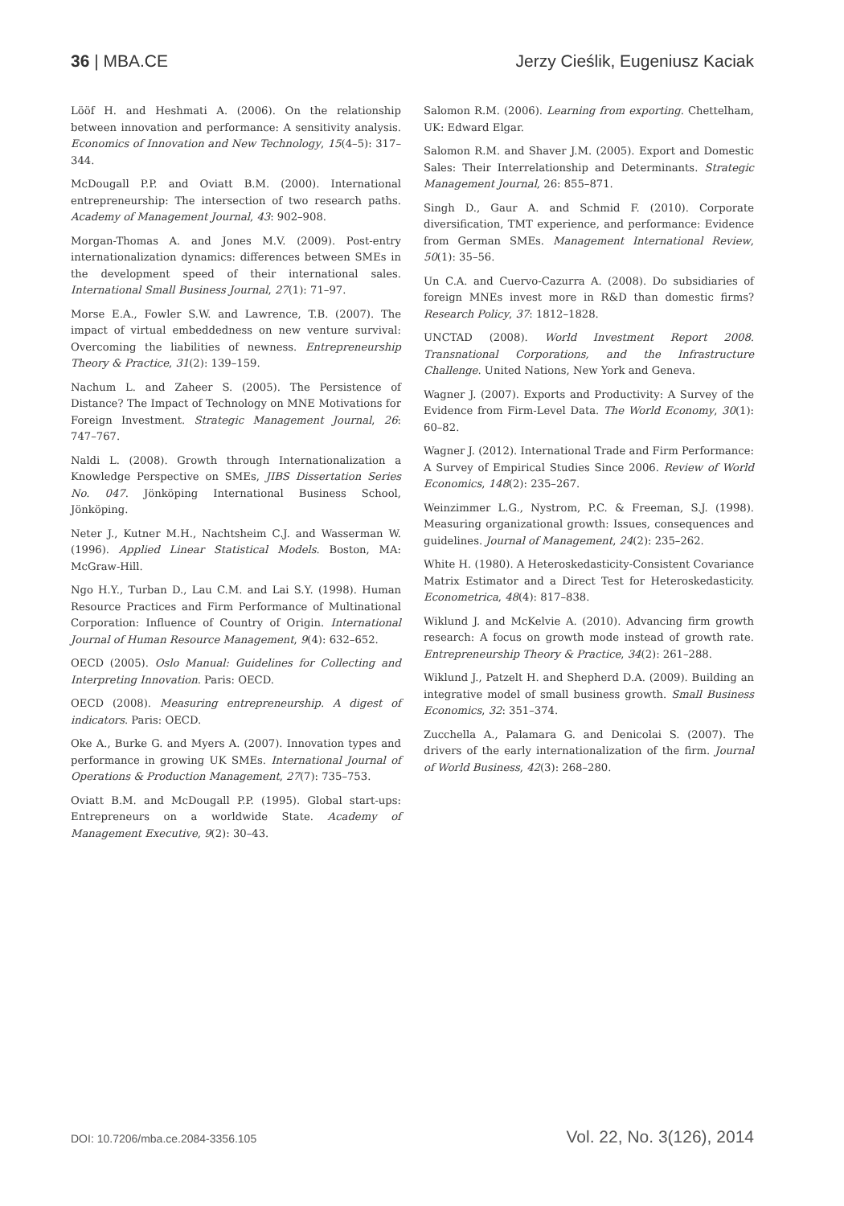36 | MBA.CE Jerzy Cieślik, Eugeniusz Kaciak
Lööf H. and Heshmati A. (2006). On the relationship between innovation and performance: A sensitivity analysis. Economics of Innovation and New Technology, 15(4–5): 317–344.
McDougall P.P. and Oviatt B.M. (2000). International entrepreneurship: The intersection of two research paths. Academy of Management Journal, 43: 902–908.
Morgan-Thomas A. and Jones M.V. (2009). Post-entry internationalization dynamics: differences between SMEs in the development speed of their international sales. International Small Business Journal, 27(1): 71–97.
Morse E.A., Fowler S.W. and Lawrence, T.B. (2007). The impact of virtual embeddedness on new venture survival: Overcoming the liabilities of newness. Entrepreneurship Theory & Practice, 31(2): 139–159.
Nachum L. and Zaheer S. (2005). The Persistence of Distance? The Impact of Technology on MNE Motivations for Foreign Investment. Strategic Management Journal, 26: 747–767.
Naldi L. (2008). Growth through Internationalization a Knowledge Perspective on SMEs, JIBS Dissertation Series No. 047. Jönköping International Business School, Jönköping.
Neter J., Kutner M.H., Nachtsheim C.J. and Wasserman W. (1996). Applied Linear Statistical Models. Boston, MA: McGraw-Hill.
Ngo H.Y., Turban D., Lau C.M. and Lai S.Y. (1998). Human Resource Practices and Firm Performance of Multinational Corporation: Influence of Country of Origin. International Journal of Human Resource Management, 9(4): 632–652.
OECD (2005). Oslo Manual: Guidelines for Collecting and Interpreting Innovation. Paris: OECD.
OECD (2008). Measuring entrepreneurship. A digest of indicators. Paris: OECD.
Oke A., Burke G. and Myers A. (2007). Innovation types and performance in growing UK SMEs. International Journal of Operations & Production Management, 27(7): 735–753.
Oviatt B.M. and McDougall P.P. (1995). Global start-ups: Entrepreneurs on a worldwide State. Academy of Management Executive, 9(2): 30–43.
Salomon R.M. (2006). Learning from exporting. Chettelham, UK: Edward Elgar.
Salomon R.M. and Shaver J.M. (2005). Export and Domestic Sales: Their Interrelationship and Determinants. Strategic Management Journal, 26: 855–871.
Singh D., Gaur A. and Schmid F. (2010). Corporate diversification, TMT experience, and performance: Evidence from German SMEs. Management International Review, 50(1): 35–56.
Un C.A. and Cuervo-Cazurra A. (2008). Do subsidiaries of foreign MNEs invest more in R&D than domestic firms? Research Policy, 37: 1812–1828.
UNCTAD (2008). World Investment Report 2008. Transnational Corporations, and the Infrastructure Challenge. United Nations, New York and Geneva.
Wagner J. (2007). Exports and Productivity: A Survey of the Evidence from Firm-Level Data. The World Economy, 30(1): 60–82.
Wagner J. (2012). International Trade and Firm Performance: A Survey of Empirical Studies Since 2006. Review of World Economics, 148(2): 235–267.
Weinzimmer L.G., Nystrom, P.C. & Freeman, S.J. (1998). Measuring organizational growth: Issues, consequences and guidelines. Journal of Management, 24(2): 235–262.
White H. (1980). A Heteroskedasticity-Consistent Covariance Matrix Estimator and a Direct Test for Heteroskedasticity. Econometrica, 48(4): 817–838.
Wiklund J. and McKelvie A. (2010). Advancing firm growth research: A focus on growth mode instead of growth rate. Entrepreneurship Theory & Practice, 34(2): 261–288.
Wiklund J., Patzelt H. and Shepherd D.A. (2009). Building an integrative model of small business growth. Small Business Economics, 32: 351–374.
Zucchella A., Palamara G. and Denicolai S. (2007). The drivers of the early internationalization of the firm. Journal of World Business, 42(3): 268–280.
DOI: 10.7206/mba.ce.2084-3356.105
Vol. 22, No. 3(126), 2014